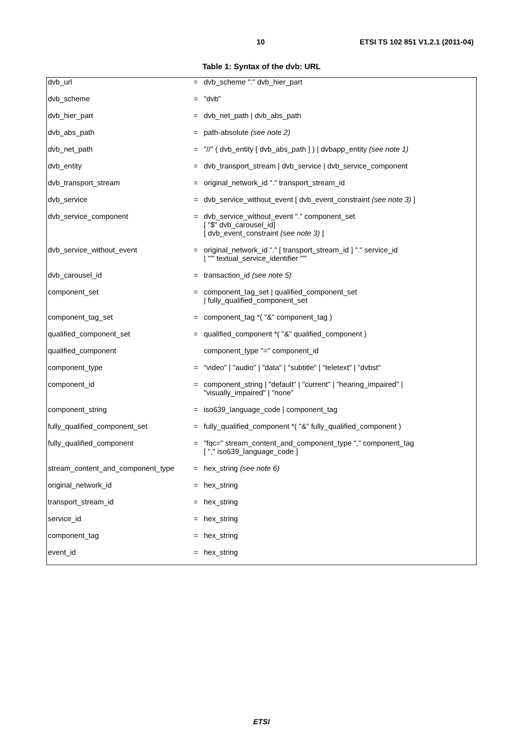10 ETSI TS 102 851 V1.2.1 (2011-04)
Table 1: Syntax of the dvb: URL
| dvb_url | = | dvb_scheme ":" dvb_hier_part |
| dvb_scheme | = | "dvb" |
| dvb_hier_part | = | dvb_net_path / dvb_abs_path |
| dvb_abs_path | = | path-absolute (see note 2) |
| dvb_net_path | = | "//" ( dvb_entity [ dvb_abs_path ] ) / dvbapp_entity (see note 1) |
| dvb_entity | = | dvb_transport_stream / dvb_service / dvb_service_component |
| dvb_transport_stream | = | original_network_id "." transport_stream_id |
| dvb_service | = | dvb_service_without_event [ dvb_event_constraint (see note 3) ] |
| dvb_service_component | = | dvb_service_without_event "." component_set [ "$" dvb_carousel_id] [ dvb_event_constraint (see note 3) ] |
| dvb_service_without_event | = | original_network_id "." [ transport_stream_id ] "." service_id / "'" textual_service_identifier "'" |
| dvb_carousel_id | = | transaction_id (see note 5) |
| component_set | = | component_tag_set / qualified_component_set / fully_qualified_component_set |
| component_tag_set | = | component_tag *( "&" component_tag ) |
| qualified_component_set | = | qualified_component *( "&" qualified_component ) |
| qualified_component | | component_type "=" component_id |
| component_type | = | "video" / "audio" / "data" / "subtitle" / "teletext" / "dvbst" |
| component_id | = | component_string / "default" / "current" / "hearing_impaired" / "visually_impaired" / "none" |
| component_string | = | iso639_language_code / component_tag |
| fully_qualified_component_set | = | fully_qualified_component *( "&" fully_qualified_component ) |
| fully_qualified_component | = | "fqc=" stream_content_and_component_type "," component_tag [ "," iso639_language_code ] |
| stream_content_and_component_type | = | hex_string (see note 6) |
| original_network_id | = | hex_string |
| transport_stream_id | = | hex_string |
| service_id | = | hex_string |
| component_tag | = | hex_string |
| event_id | = | hex_string |
ETSI